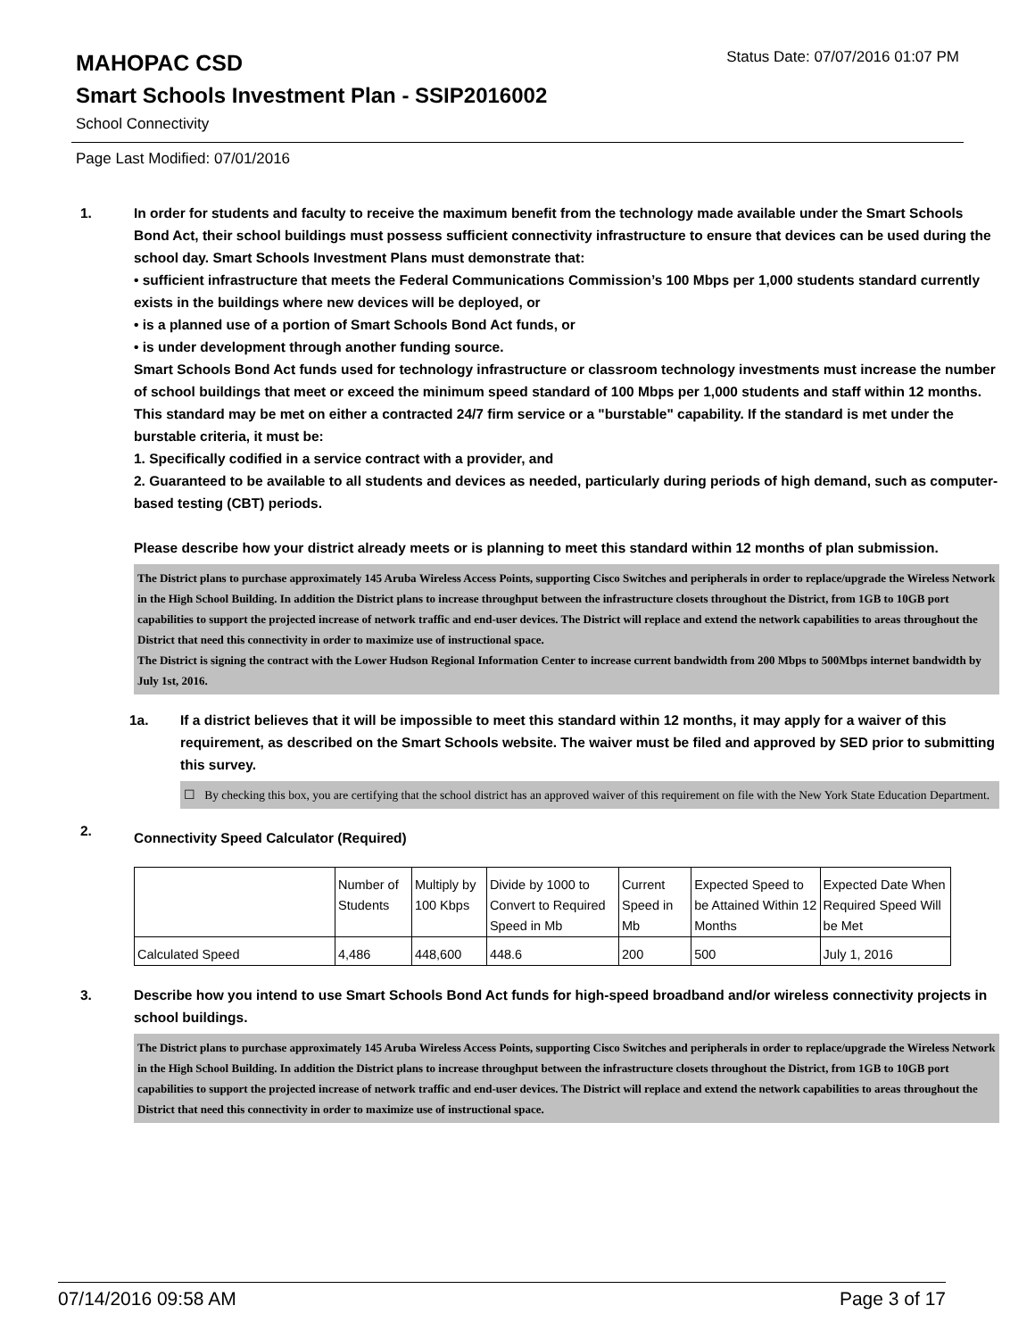MAHOPAC CSD
Status Date: 07/07/2016 01:07 PM
Smart Schools Investment Plan - SSIP2016002
School Connectivity
Page Last Modified: 07/01/2016
1. In order for students and faculty to receive the maximum benefit from the technology made available under the Smart Schools Bond Act, their school buildings must possess sufficient connectivity infrastructure to ensure that devices can be used during the school day. Smart Schools Investment Plans must demonstrate that:
• sufficient infrastructure that meets the Federal Communications Commission’s 100 Mbps per 1,000 students standard currently exists in the buildings where new devices will be deployed, or
• is a planned use of a portion of Smart Schools Bond Act funds, or
• is under development through another funding source.
Smart Schools Bond Act funds used for technology infrastructure or classroom technology investments must increase the number of school buildings that meet or exceed the minimum speed standard of 100 Mbps per 1,000 students and staff within 12 months. This standard may be met on either a contracted 24/7 firm service or a "burstable" capability. If the standard is met under the burstable criteria, it must be:
1. Specifically codified in a service contract with a provider, and
2. Guaranteed to be available to all students and devices as needed, particularly during periods of high demand, such as computer-based testing (CBT) periods.
Please describe how your district already meets or is planning to meet this standard within 12 months of plan submission.
The District plans to purchase approximately 145 Aruba Wireless Access Points, supporting Cisco Switches and peripherals in order to replace/upgrade the Wireless Network in the High School Building. In addition the District plans to increase throughput between the infrastructure closets throughout the District, from 1GB to 10GB port capabilities to support the projected increase of network traffic and end-user devices. The District will replace and extend the network capabilities to areas throughout the District that need this connectivity in order to maximize use of instructional space.
The District is signing the contract with the Lower Hudson Regional Information Center to increase current bandwidth from 200 Mbps to 500Mbps internet bandwidth by July 1st, 2016.
1a. If a district believes that it will be impossible to meet this standard within 12 months, it may apply for a waiver of this requirement, as described on the Smart Schools website. The waiver must be filed and approved by SED prior to submitting this survey.
☐ By checking this box, you are certifying that the school district has an approved waiver of this requirement on file with the New York State Education Department.
2.
Connectivity Speed Calculator (Required)
| | Number of Students | Multiply by 100 Kbps | Divide by 1000 to Convert to Required Speed in Mb | Current Speed in Mb | Expected Speed to be Attained Within 12 Months | Expected Date When Required Speed Will be Met |
| Calculated Speed | 4,486 | 448,600 | 448.6 | 200 | 500 | July 1, 2016 |
3. Describe how you intend to use Smart Schools Bond Act funds for high-speed broadband and/or wireless connectivity projects in school buildings.
The District plans to purchase approximately 145 Aruba Wireless Access Points, supporting Cisco Switches and peripherals in order to replace/upgrade the Wireless Network in the High School Building. In addition the District plans to increase throughput between the infrastructure closets throughout the District, from 1GB to 10GB port capabilities to support the projected increase of network traffic and end-user devices. The District will replace and extend the network capabilities to areas throughout the District that need this connectivity in order to maximize use of instructional space.
07/14/2016 09:58 AM Page 3 of 17